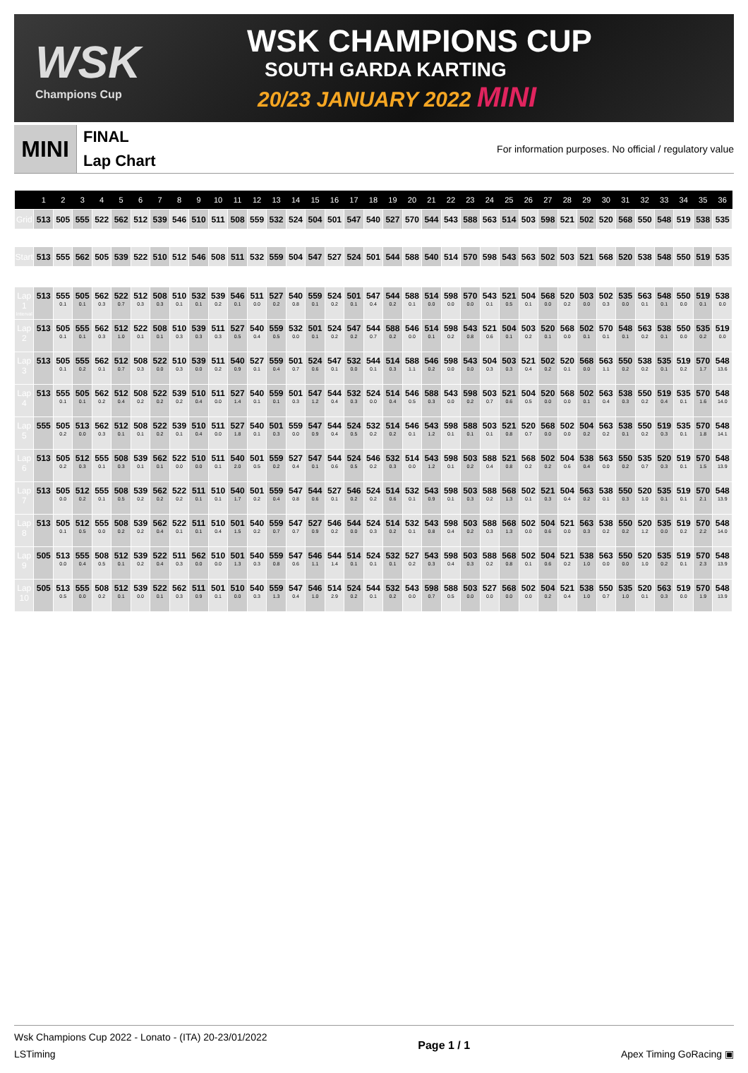WSK
Champions Cup
WSK CHAMPIONS CUP
SOUTH GARDA KARTING
20/23 JANUARY 2022 MINI
MINI
FINAL
Lap Chart
For information purposes. No official / regulatory value
| | 1 | 2 | 3 | 4 | 5 | 6 | 7 | 8 | 9 | 10 | 11 | 12 | 13 | 14 | 15 | 16 | 17 | 18 | 19 | 20 | 21 | 22 | 23 | 24 | 25 | 26 | 27 | 28 | 29 | 30 | 31 | 32 | 33 | 34 | 35 | 36 |
| --- | --- | --- | --- | --- | --- | --- | --- | --- | --- | --- | --- | --- | --- | --- | --- | --- | --- | --- | --- | --- | --- | --- | --- | --- | --- | --- | --- | --- | --- | --- | --- | --- | --- | --- | --- | --- |
| Grid | 513 | 505 | 555 | 522 | 562 | 512 | 539 | 546 | 510 | 511 | 508 | 559 | 532 | 524 | 504 | 501 | 547 | 540 | 527 | 570 | 544 | 543 | 588 | 563 | 514 | 503 | 598 | 521 | 502 | 520 | 568 | 550 | 548 | 519 | 538 | 535 |
| Start | 513 | 555 | 562 | 505 | 539 | 522 | 510 | 512 | 546 | 508 | 511 | 532 | 559 | 504 | 547 | 527 | 524 | 501 | 544 | 588 | 540 | 514 | 570 | 598 | 543 | 563 | 502 | 503 | 521 | 568 | 520 | 538 | 548 | 550 | 519 | 535 |
| Lap 1 Interval | 513 | 555 0.1 | 505 0.1 | 562 0.3 | 522 0.7 | 512 0.3 | 508 0.3 | 510 0.1 | 532 0.1 | 539 0.2 | 546 0.1 | 511 0.0 | 527 0.2 | 540 0.8 | 559 0.1 | 524 0.2 | 501 0.1 | 547 0.4 | 544 0.2 | 588 0.1 | 514 0.0 | 598 0.0 | 570 0.0 | 543 0.1 | 521 0.5 | 504 0.1 | 568 0.0 | 520 0.2 | 503 0.0 | 502 0.3 | 535 0.0 | 563 0.1 | 548 0.1 | 550 0.0 | 519 0.1 | 538 0.0 |
| Lap 2 | 513 | 505 0.1 | 555 0.1 | 562 0.3 | 512 1.0 | 522 0.1 | 508 0.1 | 510 0.3 | 539 0.3 | 511 0.3 | 527 0.5 | 540 0.4 | 559 0.5 | 532 0.0 | 501 0.1 | 524 0.2 | 547 0.2 | 544 0.7 | 588 0.2 | 546 0.0 | 514 0.1 | 598 0.2 | 543 0.8 | 521 0.6 | 504 0.1 | 503 0.2 | 520 0.1 | 568 0.0 | 502 0.1 | 570 0.1 | 548 0.1 | 563 0.2 | 538 0.1 | 550 0.0 | 535 0.2 | 519 0.0 |
| Lap 3 | 513 | 505 0.1 | 555 0.2 | 562 0.1 | 512 0.7 | 508 0.3 | 522 0.0 | 510 0.3 | 539 0.0 | 511 0.2 | 540 0.9 | 527 0.1 | 559 0.4 | 501 0.7 | 524 0.6 | 547 0.1 | 532 0.0 | 544 0.1 | 514 0.3 | 588 1.1 | 546 0.2 | 598 0.0 | 543 0.0 | 504 0.3 | 503 0.3 | 521 0.4 | 502 0.2 | 520 0.1 | 568 0.0 | 563 1.1 | 550 0.2 | 538 0.2 | 535 0.1 | 519 0.2 | 570 1.7 | 548 13.6 |
| Lap 4 | 513 | 555 0.1 | 505 0.1 | 562 0.2 | 512 0.4 | 508 0.2 | 522 0.2 | 539 0.2 | 510 0.4 | 511 0.0 | 527 1.4 | 540 0.1 | 559 0.1 | 501 0.3 | 547 1.2 | 544 0.4 | 532 0.3 | 524 0.0 | 514 0.4 | 546 0.5 | 588 0.3 | 543 0.0 | 598 0.2 | 503 0.7 | 521 0.6 | 504 0.5 | 520 0.0 | 568 0.0 | 502 0.1 | 563 0.4 | 538 0.3 | 550 0.2 | 519 0.4 | 535 0.1 | 570 1.6 | 548 14.0 |
| Lap 5 | 555 | 505 0.2 | 513 0.0 | 562 0.3 | 512 0.1 | 508 0.1 | 522 0.2 | 539 0.1 | 510 0.4 | 511 0.0 | 527 1.8 | 540 0.1 | 501 0.3 | 559 0.0 | 547 0.9 | 544 0.4 | 524 0.5 | 532 0.2 | 514 0.2 | 546 0.1 | 543 1.2 | 598 0.1 | 588 0.1 | 503 0.1 | 521 0.8 | 520 0.7 | 568 0.0 | 502 0.0 | 504 0.2 | 563 0.2 | 538 0.1 | 550 0.2 | 519 0.3 | 535 0.1 | 570 1.8 | 548 14.1 |
| Lap 6 | 513 | 505 0.2 | 512 0.3 | 555 0.1 | 508 0.3 | 539 0.1 | 562 0.1 | 522 0.0 | 510 0.0 | 511 0.1 | 540 2.0 | 501 0.5 | 559 0.2 | 527 0.4 | 547 0.1 | 544 0.6 | 524 0.5 | 546 0.2 | 532 0.3 | 514 0.0 | 543 1.2 | 598 0.1 | 503 0.2 | 588 0.4 | 521 0.8 | 568 0.2 | 502 0.2 | 504 0.6 | 538 0.4 | 563 0.0 | 550 0.2 | 535 0.7 | 520 0.3 | 519 0.1 | 570 1.5 | 548 13.9 |
| Lap 7 | 513 | 505 0.0 | 512 0.2 | 555 0.1 | 508 0.5 | 539 0.2 | 562 0.2 | 522 0.2 | 511 0.1 | 510 0.1 | 540 1.7 | 501 0.2 | 559 0.4 | 547 0.8 | 544 0.6 | 527 0.1 | 546 0.2 | 524 0.2 | 514 0.6 | 532 0.1 | 543 0.9 | 598 0.1 | 503 0.3 | 588 0.2 | 568 1.3 | 502 0.1 | 521 0.3 | 504 0.4 | 563 0.2 | 538 0.1 | 550 0.3 | 520 1.0 | 535 0.1 | 519 0.1 | 570 2.1 | 548 13.9 |
| Lap 8 | 513 | 505 0.1 | 512 0.5 | 555 0.0 | 508 0.2 | 539 0.2 | 562 0.4 | 522 0.1 | 511 0.1 | 510 0.4 | 501 1.5 | 540 0.2 | 559 0.7 | 547 0.7 | 527 0.9 | 546 0.2 | 544 0.0 | 524 0.3 | 514 0.2 | 532 0.1 | 543 0.8 | 598 0.4 | 503 0.2 | 588 0.3 | 568 1.3 | 502 0.0 | 504 0.6 | 521 0.0 | 563 0.3 | 538 0.2 | 550 0.2 | 520 1.2 | 535 0.0 | 519 0.2 | 570 2.2 | 548 14.0 |
| Lap 9 | 505 | 513 0.0 | 555 0.4 | 508 0.5 | 512 0.1 | 539 0.2 | 522 0.4 | 511 0.3 | 562 0.0 | 510 0.0 | 501 1.3 | 540 0.3 | 559 0.8 | 547 0.6 | 546 1.1 | 544 1.4 | 514 0.1 | 524 0.1 | 532 0.1 | 527 0.2 | 543 0.3 | 598 0.4 | 503 0.3 | 588 0.2 | 568 0.8 | 502 0.1 | 504 0.6 | 521 0.2 | 538 1.0 | 563 0.0 | 550 0.0 | 520 1.0 | 535 0.2 | 519 0.1 | 570 2.3 | 548 13.9 |
| Lap 10 | 505 | 513 0.5 | 555 0.0 | 508 0.2 | 512 0.1 | 539 0.0 | 522 0.1 | 562 0.3 | 511 0.9 | 501 0.1 | 510 0.0 | 540 0.3 | 559 1.3 | 547 0.4 | 546 1.0 | 514 2.9 | 524 0.2 | 544 0.1 | 532 0.2 | 543 0.0 | 598 0.7 | 588 0.5 | 503 0.0 | 527 0.0 | 568 0.0 | 502 0.0 | 504 0.2 | 521 0.4 | 538 1.0 | 550 0.7 | 535 1.0 | 520 0.1 | 563 0.3 | 519 0.0 | 570 1.9 | 548 13.9 |
Wsk Champions Cup 2022 - Lonato - (ITA) 20-23/01/2022
LSTiming
Page 1 / 1 Apex Timing GoRacing ▣